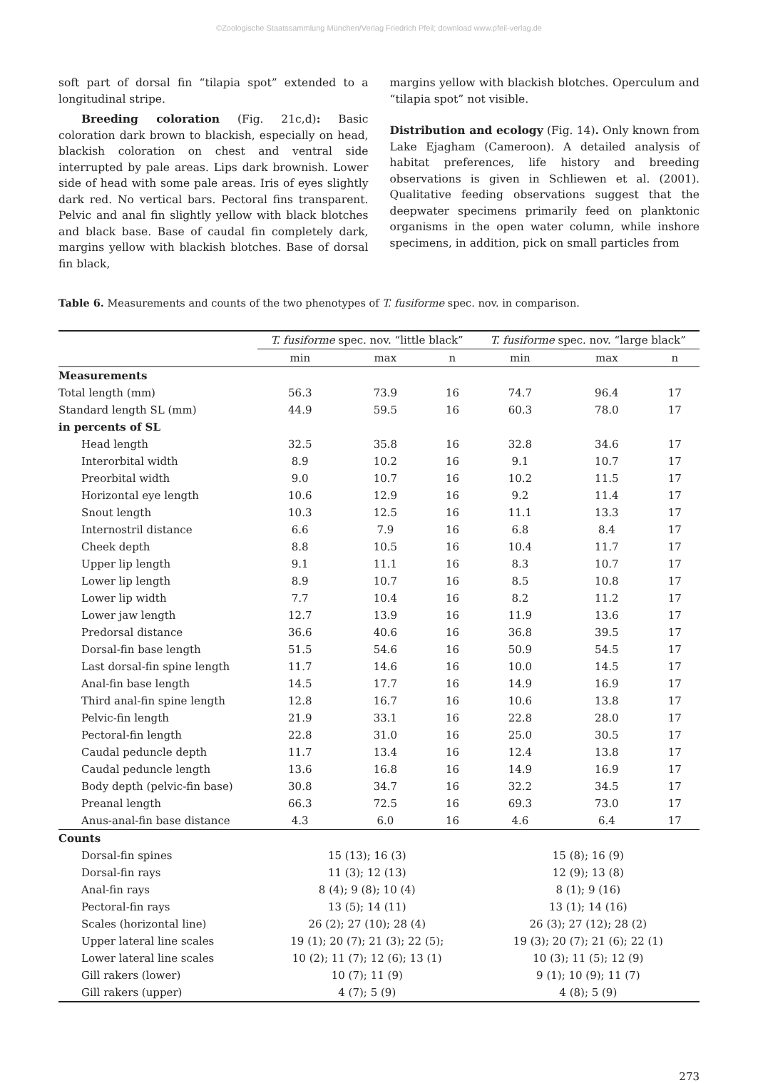©Zoologische Staatssammlung München/Verlag Friedrich Pfeil; download www.pfeil-verlag.de
soft part of dorsal fin “tilapia spot” extended to a longitudinal stripe.
Breeding coloration (Fig. 21c,d): Basic coloration dark brown to blackish, especially on head, blackish coloration on chest and ventral side interrupted by pale areas. Lips dark brownish. Lower side of head with some pale areas. Iris of eyes slightly dark red. No vertical bars. Pectoral fins transparent. Pelvic and anal fin slightly yellow with black blotches and black base. Base of caudal fin completely dark, margins yellow with blackish blotches. Base of dorsal fin black,
margins yellow with blackish blotches. Operculum and “tilapia spot” not visible.
Distribution and ecology (Fig. 14). Only known from Lake Ejagham (Cameroon). A detailed analysis of habitat preferences, life history and breeding observations is given in Schliewen et al. (2001). Qualitative feeding observations suggest that the deepwater specimens primarily feed on planktonic organisms in the open water column, while inshore specimens, in addition, pick on small particles from
Table 6. Measurements and counts of the two phenotypes of T. fusiforme spec. nov. in comparison.
| | T. fusiforme spec. nov. “little black” | | | T. fusiforme spec. nov. “large black” | | |
| --- | --- | --- | --- | --- | --- | --- |
| | min | max | n | min | max | n |
| Measurements | | | | | | |
| Total length (mm) | 56.3 | 73.9 | 16 | 74.7 | 96.4 | 17 |
| Standard length SL (mm) | 44.9 | 59.5 | 16 | 60.3 | 78.0 | 17 |
| in percents of SL | | | | | | |
| Head length | 32.5 | 35.8 | 16 | 32.8 | 34.6 | 17 |
| Interorbital width | 8.9 | 10.2 | 16 | 9.1 | 10.7 | 17 |
| Preorbital width | 9.0 | 10.7 | 16 | 10.2 | 11.5 | 17 |
| Horizontal eye length | 10.6 | 12.9 | 16 | 9.2 | 11.4 | 17 |
| Snout length | 10.3 | 12.5 | 16 | 11.1 | 13.3 | 17 |
| Internostril distance | 6.6 | 7.9 | 16 | 6.8 | 8.4 | 17 |
| Cheek depth | 8.8 | 10.5 | 16 | 10.4 | 11.7 | 17 |
| Upper lip length | 9.1 | 11.1 | 16 | 8.3 | 10.7 | 17 |
| Lower lip length | 8.9 | 10.7 | 16 | 8.5 | 10.8 | 17 |
| Lower lip width | 7.7 | 10.4 | 16 | 8.2 | 11.2 | 17 |
| Lower jaw length | 12.7 | 13.9 | 16 | 11.9 | 13.6 | 17 |
| Predorsal distance | 36.6 | 40.6 | 16 | 36.8 | 39.5 | 17 |
| Dorsal-fin base length | 51.5 | 54.6 | 16 | 50.9 | 54.5 | 17 |
| Last dorsal-fin spine length | 11.7 | 14.6 | 16 | 10.0 | 14.5 | 17 |
| Anal-fin base length | 14.5 | 17.7 | 16 | 14.9 | 16.9 | 17 |
| Third anal-fin spine length | 12.8 | 16.7 | 16 | 10.6 | 13.8 | 17 |
| Pelvic-fin length | 21.9 | 33.1 | 16 | 22.8 | 28.0 | 17 |
| Pectoral-fin length | 22.8 | 31.0 | 16 | 25.0 | 30.5 | 17 |
| Caudal peduncle depth | 11.7 | 13.4 | 16 | 12.4 | 13.8 | 17 |
| Caudal peduncle length | 13.6 | 16.8 | 16 | 14.9 | 16.9 | 17 |
| Body depth (pelvic-fin base) | 30.8 | 34.7 | 16 | 32.2 | 34.5 | 17 |
| Preanal length | 66.3 | 72.5 | 16 | 69.3 | 73.0 | 17 |
| Anus-anal-fin base distance | 4.3 | 6.0 | 16 | 4.6 | 6.4 | 17 |
| Counts | | | | | | |
| Dorsal-fin spines | 15 (13); 16 (3) | | | 15 (8); 16 (9) | | |
| Dorsal-fin rays | 11 (3); 12 (13) | | | 12 (9); 13 (8) | | |
| Anal-fin rays | 8 (4); 9 (8); 10 (4) | | | 8 (1); 9 (16) | | |
| Pectoral-fin rays | 13 (5); 14 (11) | | | 13 (1); 14 (16) | | |
| Scales (horizontal line) | 26 (2); 27 (10); 28 (4) | | | 26 (3); 27 (12); 28 (2) | | |
| Upper lateral line scales | 19 (1); 20 (7); 21 (3); 22 (5); | | | 19 (3); 20 (7); 21 (6); 22 (1) | | |
| Lower lateral line scales | 10 (2); 11 (7); 12 (6); 13 (1) | | | 10 (3); 11 (5); 12 (9) | | |
| Gill rakers (lower) | 10 (7); 11 (9) | | | 9 (1); 10 (9); 11 (7) | | |
| Gill rakers (upper) | 4 (7); 5 (9) | | | 4 (8); 5 (9) | | |
273